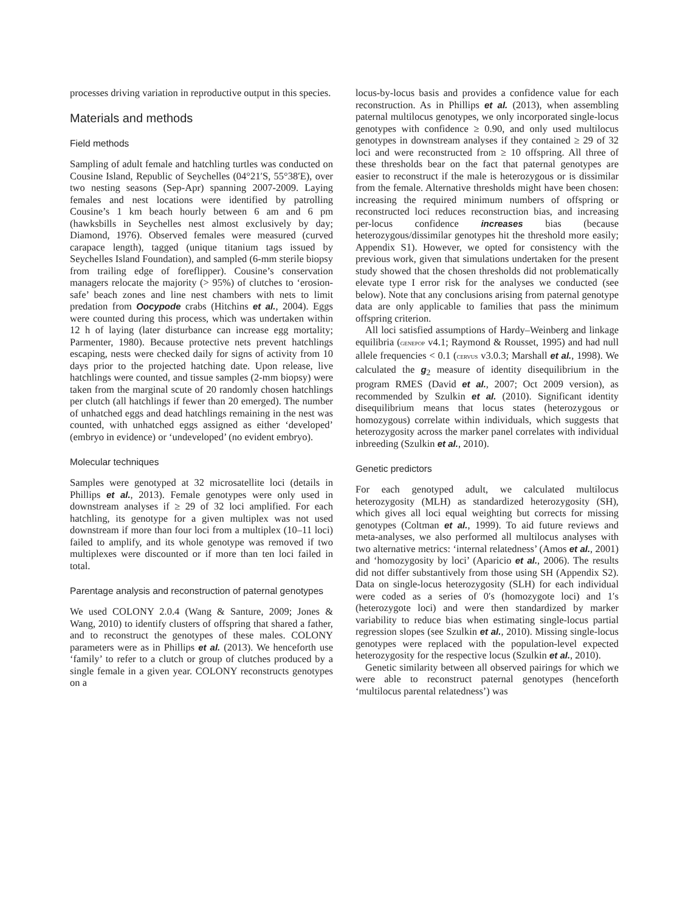processes driving variation in reproductive output in this species.
Materials and methods
Field methods
Sampling of adult female and hatchling turtles was conducted on Cousine Island, Republic of Seychelles (04°21′S, 55°38′E), over two nesting seasons (Sep-Apr) spanning 2007-2009. Laying females and nest locations were identified by patrolling Cousine’s 1 km beach hourly between 6 am and 6 pm (hawksbills in Seychelles nest almost exclusively by day; Diamond, 1976). Observed females were measured (curved carapace length), tagged (unique titanium tags issued by Seychelles Island Foundation), and sampled (6-mm sterile biopsy from trailing edge of foreflipper). Cousine’s conservation managers relocate the majority (> 95%) of clutches to ‘erosion-safe’ beach zones and line nest chambers with nets to limit predation from Oocypode crabs (Hitchins et al., 2004). Eggs were counted during this process, which was undertaken within 12 h of laying (later disturbance can increase egg mortality; Parmenter, 1980). Because protective nets prevent hatchlings escaping, nests were checked daily for signs of activity from 10 days prior to the projected hatching date. Upon release, live hatchlings were counted, and tissue samples (2-mm biopsy) were taken from the marginal scute of 20 randomly chosen hatchlings per clutch (all hatchlings if fewer than 20 emerged). The number of unhatched eggs and dead hatchlings remaining in the nest was counted, with unhatched eggs assigned as either ‘developed’ (embryo in evidence) or ‘undeveloped’ (no evident embryo).
Molecular techniques
Samples were genotyped at 32 microsatellite loci (details in Phillips et al., 2013). Female genotypes were only used in downstream analyses if ≥ 29 of 32 loci amplified. For each hatchling, its genotype for a given multiplex was not used downstream if more than four loci from a multiplex (10–11 loci) failed to amplify, and its whole genotype was removed if two multiplexes were discounted or if more than ten loci failed in total.
Parentage analysis and reconstruction of paternal genotypes
We used COLONY 2.0.4 (Wang & Santure, 2009; Jones & Wang, 2010) to identify clusters of offspring that shared a father, and to reconstruct the genotypes of these males. COLONY parameters were as in Phillips et al. (2013). We henceforth use ‘family’ to refer to a clutch or group of clutches produced by a single female in a given year. COLONY reconstructs genotypes on a
locus-by-locus basis and provides a confidence value for each reconstruction. As in Phillips et al. (2013), when assembling paternal multilocus genotypes, we only incorporated single-locus genotypes with confidence ≥ 0.90, and only used multilocus genotypes in downstream analyses if they contained ≥ 29 of 32 loci and were reconstructed from ≥ 10 offspring. All three of these thresholds bear on the fact that paternal genotypes are easier to reconstruct if the male is heterozygous or is dissimilar from the female. Alternative thresholds might have been chosen: increasing the required minimum numbers of offspring or reconstructed loci reduces reconstruction bias, and increasing per-locus confidence increases bias (because heterozygous/dissimilar genotypes hit the threshold more easily; Appendix S1). However, we opted for consistency with the previous work, given that simulations undertaken for the present study showed that the chosen thresholds did not problematically elevate type I error risk for the analyses we conducted (see below). Note that any conclusions arising from paternal genotype data are only applicable to families that pass the minimum offspring criterion.
All loci satisfied assumptions of Hardy–Weinberg and linkage equilibria (GENEPOP v4.1; Raymond & Rousset, 1995) and had null allele frequencies < 0.1 (CERVUS v3.0.3; Marshall et al., 1998). We calculated the g<sub>2</sub> measure of identity disequilibrium in the program RMES (David et al., 2007; Oct 2009 version), as recommended by Szulkin et al. (2010). Significant identity disequilibrium means that locus states (heterozygous or homozygous) correlate within individuals, which suggests that heterozygosity across the marker panel correlates with individual inbreeding (Szulkin et al., 2010).
Genetic predictors
For each genotyped adult, we calculated multilocus heterozygosity (MLH) as standardized heterozygosity (SH), which gives all loci equal weighting but corrects for missing genotypes (Coltman et al., 1999). To aid future reviews and meta-analyses, we also performed all multilocus analyses with two alternative metrics: ‘internal relatedness’ (Amos et al., 2001) and ‘homozygosity by loci’ (Aparicio et al., 2006). The results did not differ substantively from those using SH (Appendix S2). Data on single-locus heterozygosity (SLH) for each individual were coded as a series of 0′s (homozygote loci) and 1′s (heterozygote loci) and were then standardized by marker variability to reduce bias when estimating single-locus partial regression slopes (see Szulkin et al., 2010). Missing single-locus genotypes were replaced with the population-level expected heterozygosity for the respective locus (Szulkin et al., 2010).
Genetic similarity between all observed pairings for which we were able to reconstruct paternal genotypes (henceforth ‘multilocus parental relatedness’) was